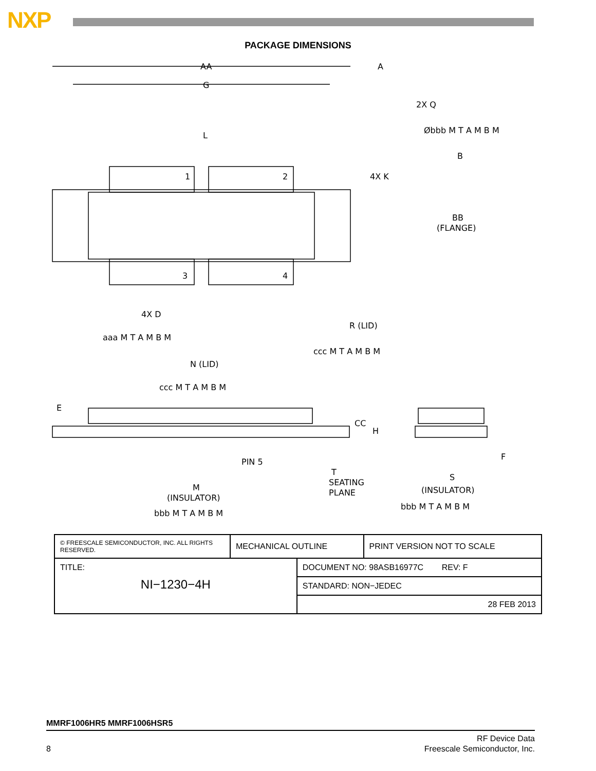NXP
PACKAGE DIMENSIONS
AA
G
L
2X Q
4X K
B
BB
(FLANGE)
1
2
3
4
4X D
aaa M T A M B M
R (LID)
ccc M T A M B M
N (LID)
ccc M T A M B M
E
CC
H
PIN 5
T
SEATING
PLANE
F
S
(INSULATOR)
M
(INSULATOR)
bbb M T A M B M
bbb M T A M B M
Øbbb M T A M B M
A
| © FREESCALE SEMICONDUCTOR, INC. ALL RIGHTS RESERVED. | MECHANICAL OUTLINE | | PRINT VERSION NOT TO SCALE |
| TITLE: NI−1230−4H | | DOCUMENT NO: 98ASB16977C REV: F | |
| | | STANDARD: NON−JEDEC | |
| | | 28 FEB 2013 | |
MMRF1006HR5 MMRF1006HSR5
8
RF Device Data
Freescale Semiconductor, Inc.